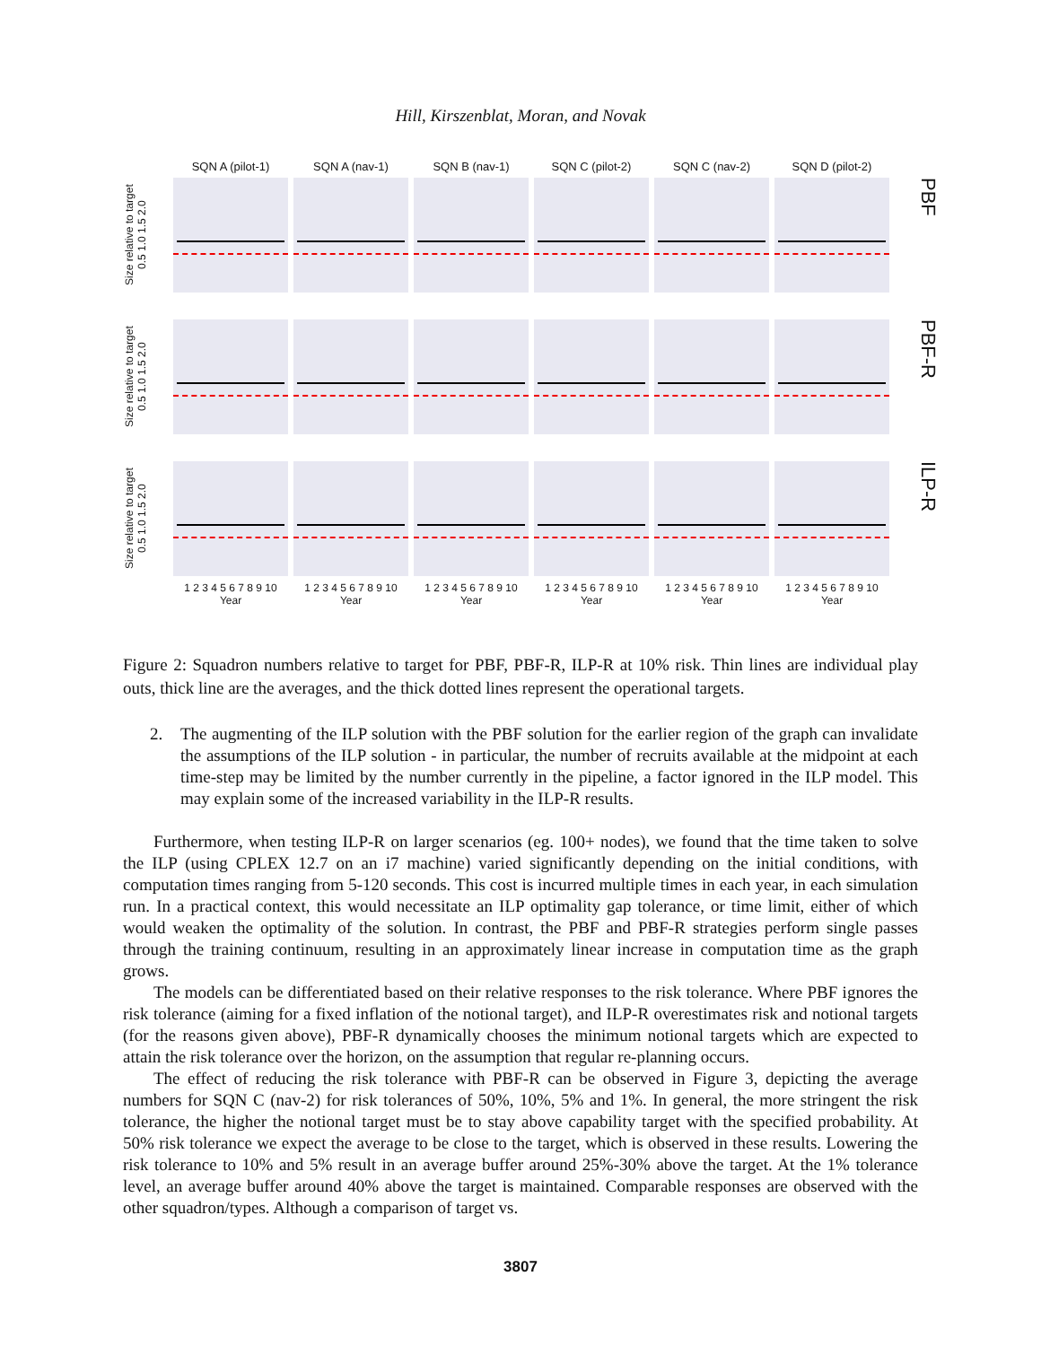Hill, Kirszenblat, Moran, and Novak
SQN A (pilot-1)
SQN A (nav-1)
SQN B (nav-1)
SQN C (pilot-2)
SQN C (nav-2)
SQN D (pilot-2)
Size relative to target 0.5 1.0 1.5 2.0
PBF
Size relative to target 0.5 1.0 1.5 2.0
PBF-R
Size relative to target 0.5 1.0 1.5 2.0
ILP-R
1 2 3 4 5 6 7 8 9 10
Year
1 2 3 4 5 6 7 8 9 10
Year
1 2 3 4 5 6 7 8 9 10
Year
1 2 3 4 5 6 7 8 9 10
Year
1 2 3 4 5 6 7 8 9 10
Year
1 2 3 4 5 6 7 8 9 10
Year
Figure 2: Squadron numbers relative to target for PBF, PBF-R, ILP-R at 10% risk. Thin lines are individual play outs, thick line are the averages, and the thick dotted lines represent the operational targets.
2. The augmenting of the ILP solution with the PBF solution for the earlier region of the graph can invalidate the assumptions of the ILP solution - in particular, the number of recruits available at the midpoint at each time-step may be limited by the number currently in the pipeline, a factor ignored in the ILP model. This may explain some of the increased variability in the ILP-R results.
Furthermore, when testing ILP-R on larger scenarios (eg. 100+ nodes), we found that the time taken to solve the ILP (using CPLEX 12.7 on an i7 machine) varied significantly depending on the initial conditions, with computation times ranging from 5-120 seconds. This cost is incurred multiple times in each year, in each simulation run. In a practical context, this would necessitate an ILP optimality gap tolerance, or time limit, either of which would weaken the optimality of the solution. In contrast, the PBF and PBF-R strategies perform single passes through the training continuum, resulting in an approximately linear increase in computation time as the graph grows.
The models can be differentiated based on their relative responses to the risk tolerance. Where PBF ignores the risk tolerance (aiming for a fixed inflation of the notional target), and ILP-R overestimates risk and notional targets (for the reasons given above), PBF-R dynamically chooses the minimum notional targets which are expected to attain the risk tolerance over the horizon, on the assumption that regular re-planning occurs.
The effect of reducing the risk tolerance with PBF-R can be observed in Figure 3, depicting the average numbers for SQN C (nav-2) for risk tolerances of 50%, 10%, 5% and 1%. In general, the more stringent the risk tolerance, the higher the notional target must be to stay above capability target with the specified probability. At 50% risk tolerance we expect the average to be close to the target, which is observed in these results. Lowering the risk tolerance to 10% and 5% result in an average buffer around 25%-30% above the target. At the 1% tolerance level, an average buffer around 40% above the target is maintained. Comparable responses are observed with the other squadron/types. Although a comparison of target vs.
3807